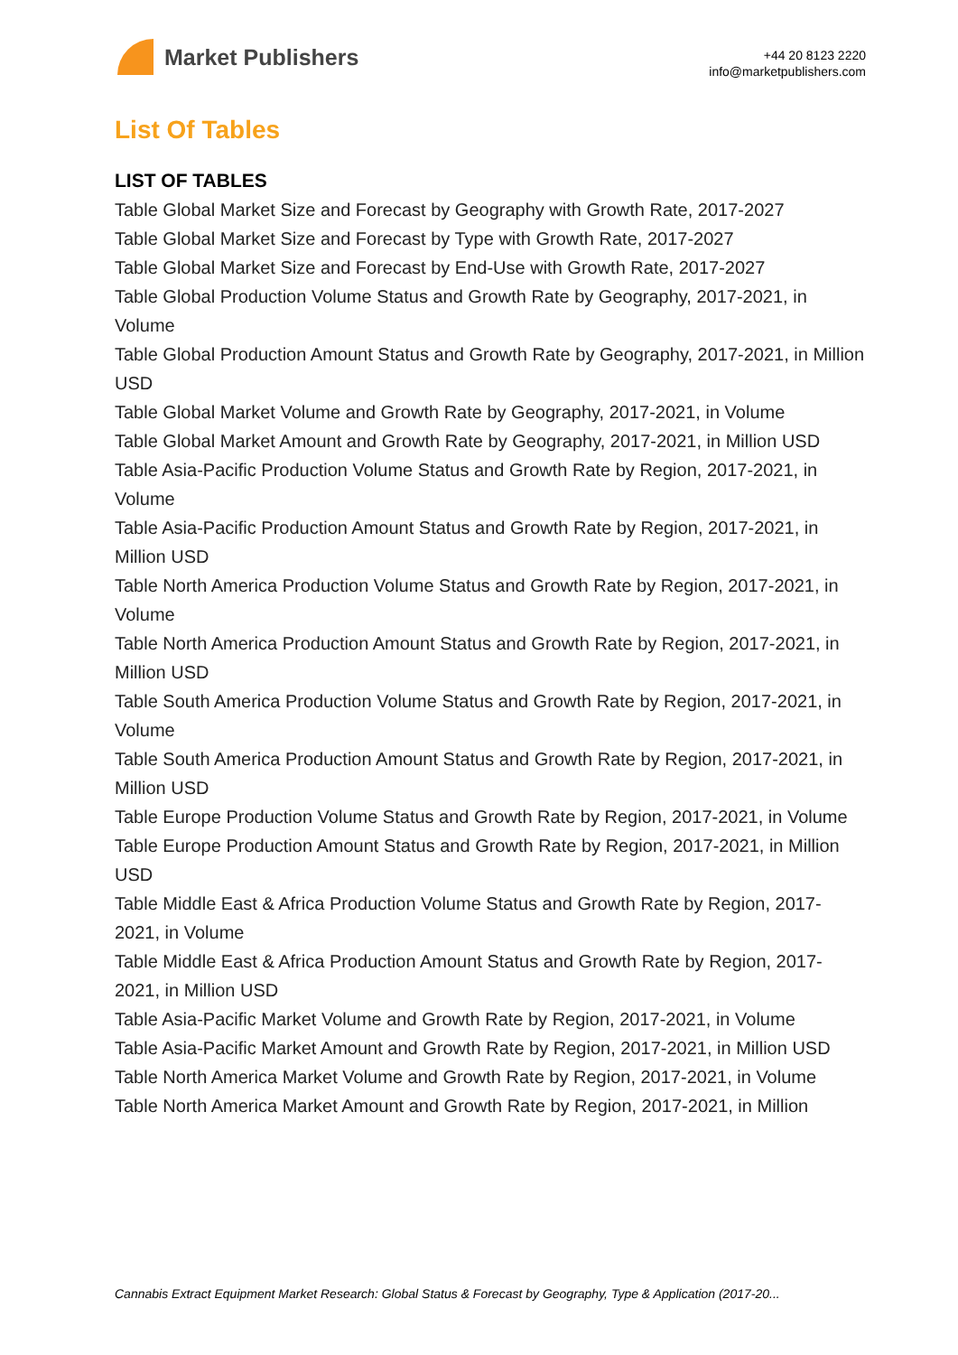Market Publishers
+44 20 8123 2220
info@marketpublishers.com
List Of Tables
LIST OF TABLES
Table Global Market Size and Forecast by Geography with Growth Rate, 2017-2027
Table Global Market Size and Forecast by Type with Growth Rate, 2017-2027
Table Global Market Size and Forecast by End-Use with Growth Rate, 2017-2027
Table Global Production Volume Status and Growth Rate by Geography, 2017-2021, in Volume
Table Global Production Amount Status and Growth Rate by Geography, 2017-2021, in Million USD
Table Global Market Volume and Growth Rate by Geography, 2017-2021, in Volume
Table Global Market Amount and Growth Rate by Geography, 2017-2021, in Million USD
Table Asia-Pacific Production Volume Status and Growth Rate by Region, 2017-2021, in Volume
Table Asia-Pacific Production Amount Status and Growth Rate by Region, 2017-2021, in Million USD
Table North America Production Volume Status and Growth Rate by Region, 2017-2021, in Volume
Table North America Production Amount Status and Growth Rate by Region, 2017-2021, in Million USD
Table South America Production Volume Status and Growth Rate by Region, 2017-2021, in Volume
Table South America Production Amount Status and Growth Rate by Region, 2017-2021, in Million USD
Table Europe Production Volume Status and Growth Rate by Region, 2017-2021, in Volume
Table Europe Production Amount Status and Growth Rate by Region, 2017-2021, in Million USD
Table Middle East & Africa Production Volume Status and Growth Rate by Region, 2017-2021, in Volume
Table Middle East & Africa Production Amount Status and Growth Rate by Region, 2017-2021, in Million USD
Table Asia-Pacific Market Volume and Growth Rate by Region, 2017-2021, in Volume
Table Asia-Pacific Market Amount and Growth Rate by Region, 2017-2021, in Million USD
Table North America Market Volume and Growth Rate by Region, 2017-2021, in Volume
Table North America Market Amount and Growth Rate by Region, 2017-2021, in Million
Cannabis Extract Equipment Market Research: Global Status & Forecast by Geography, Type & Application (2017-20...